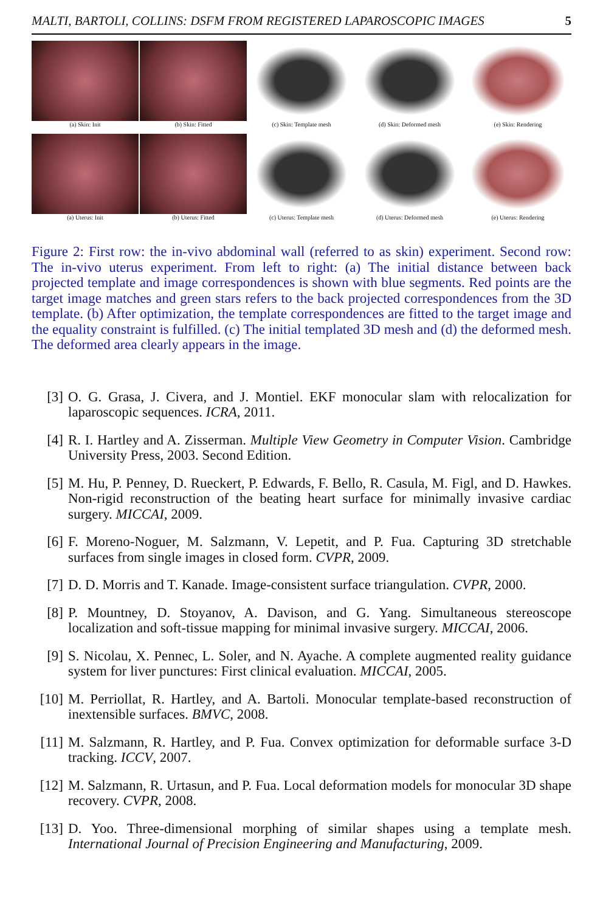MALTI, BARTOLI, COLLINS: DSFM FROM REGISTERED LAPAROSCOPIC IMAGES 5
(a) Skin: Init (b) Skin: Fitted (c) Skin: Template mesh (d) Skin: Deformed mesh (e) Skin: Rendering
(a) Uterus: Init (b) Uterus: Fitted (c) Uterus: Template mesh (d) Uterus: Deformed mesh (e) Uterus: Rendering
Figure 2: First row: the in-vivo abdominal wall (referred to as skin) experiment. Second row: The in-vivo uterus experiment. From left to right: (a) The initial distance between back projected template and image correspondences is shown with blue segments. Red points are the target image matches and green stars refers to the back projected correspondences from the 3D template. (b) After optimization, the template correspondences are fitted to the target image and the equality constraint is fulfilled. (c) The initial templated 3D mesh and (d) the deformed mesh. The deformed area clearly appears in the image.
[3] O. G. Grasa, J. Civera, and J. Montiel. EKF monocular slam with relocalization for laparoscopic sequences. ICRA, 2011.
[4] R. I. Hartley and A. Zisserman. Multiple View Geometry in Computer Vision. Cambridge University Press, 2003. Second Edition.
[5] M. Hu, P. Penney, D. Rueckert, P. Edwards, F. Bello, R. Casula, M. Figl, and D. Hawkes. Non-rigid reconstruction of the beating heart surface for minimally invasive cardiac surgery. MICCAI, 2009.
[6] F. Moreno-Noguer, M. Salzmann, V. Lepetit, and P. Fua. Capturing 3D stretchable surfaces from single images in closed form. CVPR, 2009.
[7] D. D. Morris and T. Kanade. Image-consistent surface triangulation. CVPR, 2000.
[8] P. Mountney, D. Stoyanov, A. Davison, and G. Yang. Simultaneous stereoscope localization and soft-tissue mapping for minimal invasive surgery. MICCAI, 2006.
[9] S. Nicolau, X. Pennec, L. Soler, and N. Ayache. A complete augmented reality guidance system for liver punctures: First clinical evaluation. MICCAI, 2005.
[10] M. Perriollat, R. Hartley, and A. Bartoli. Monocular template-based reconstruction of inextensible surfaces. BMVC, 2008.
[11] M. Salzmann, R. Hartley, and P. Fua. Convex optimization for deformable surface 3-D tracking. ICCV, 2007.
[12] M. Salzmann, R. Urtasun, and P. Fua. Local deformation models for monocular 3D shape recovery. CVPR, 2008.
[13] D. Yoo. Three-dimensional morphing of similar shapes using a template mesh. International Journal of Precision Engineering and Manufacturing, 2009.